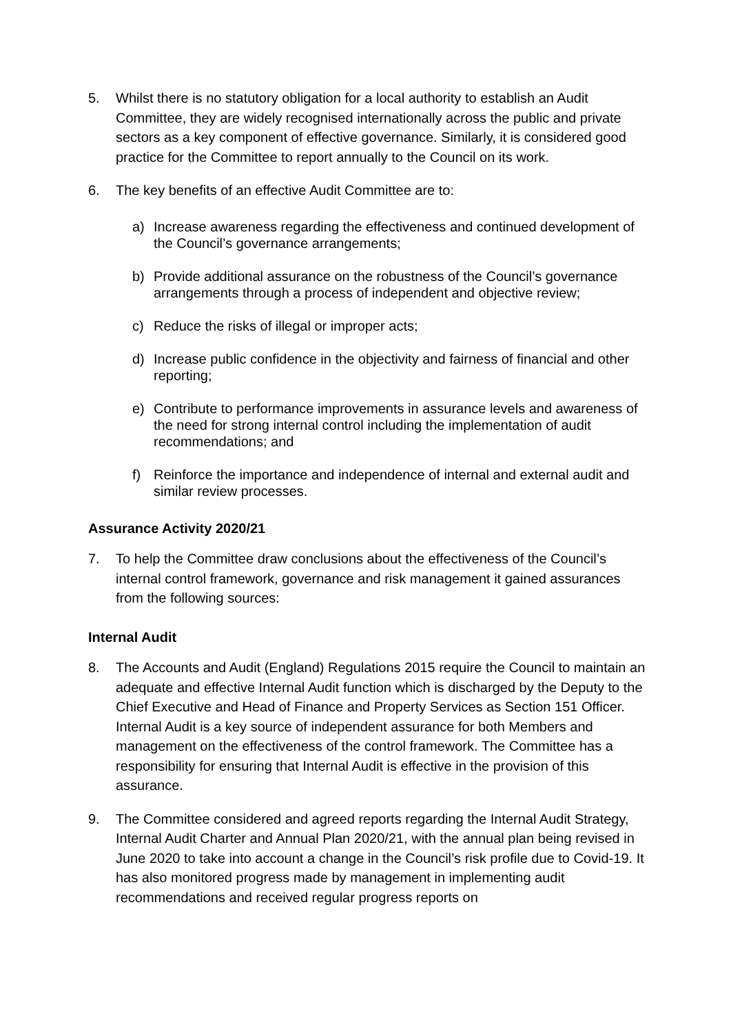5. Whilst there is no statutory obligation for a local authority to establish an Audit Committee, they are widely recognised internationally across the public and private sectors as a key component of effective governance. Similarly, it is considered good practice for the Committee to report annually to the Council on its work.
6. The key benefits of an effective Audit Committee are to:
a) Increase awareness regarding the effectiveness and continued development of the Council’s governance arrangements;
b) Provide additional assurance on the robustness of the Council’s governance arrangements through a process of independent and objective review;
c) Reduce the risks of illegal or improper acts;
d) Increase public confidence in the objectivity and fairness of financial and other reporting;
e) Contribute to performance improvements in assurance levels and awareness of the need for strong internal control including the implementation of audit recommendations; and
f) Reinforce the importance and independence of internal and external audit and similar review processes.
Assurance Activity 2020/21
7. To help the Committee draw conclusions about the effectiveness of the Council’s internal control framework, governance and risk management it gained assurances from the following sources:
Internal Audit
8. The Accounts and Audit (England) Regulations 2015 require the Council to maintain an adequate and effective Internal Audit function which is discharged by the Deputy to the Chief Executive and Head of Finance and Property Services as Section 151 Officer. Internal Audit is a key source of independent assurance for both Members and management on the effectiveness of the control framework. The Committee has a responsibility for ensuring that Internal Audit is effective in the provision of this assurance.
9. The Committee considered and agreed reports regarding the Internal Audit Strategy, Internal Audit Charter and Annual Plan 2020/21, with the annual plan being revised in June 2020 to take into account a change in the Council’s risk profile due to Covid-19. It has also monitored progress made by management in implementing audit recommendations and received regular progress reports on